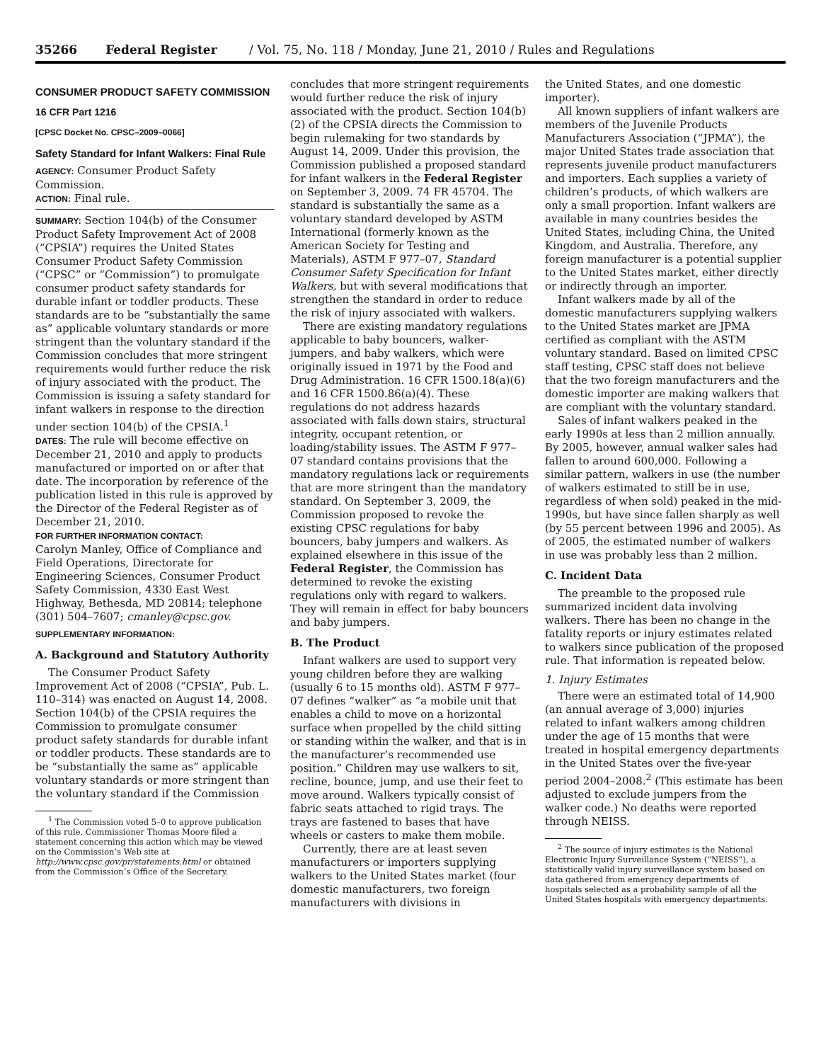35266 Federal Register / Vol. 75, No. 118 / Monday, June 21, 2010 / Rules and Regulations
CONSUMER PRODUCT SAFETY COMMISSION
16 CFR Part 1216
[CPSC Docket No. CPSC–2009–0066]
Safety Standard for Infant Walkers: Final Rule
AGENCY: Consumer Product Safety Commission.
ACTION: Final rule.
SUMMARY: Section 104(b) of the Consumer Product Safety Improvement Act of 2008 (“CPSIA”) requires the United States Consumer Product Safety Commission (“CPSC” or “Commission”) to promulgate consumer product safety standards for durable infant or toddler products. These standards are to be “substantially the same as” applicable voluntary standards or more stringent than the voluntary standard if the Commission concludes that more stringent requirements would further reduce the risk of injury associated with the product. The Commission is issuing a safety standard for infant walkers in response to the direction under section 104(b) of the CPSIA.<sup>1</sup>
DATES: The rule will become effective on December 21, 2010 and apply to products manufactured or imported on or after that date. The incorporation by reference of the publication listed in this rule is approved by the Director of the Federal Register as of December 21, 2010.
FOR FURTHER INFORMATION CONTACT:
Carolyn Manley, Office of Compliance and Field Operations, Directorate for Engineering Sciences, Consumer Product Safety Commission, 4330 East West Highway, Bethesda, MD 20814; telephone (301) 504–7607; cmanley@cpsc.gov.
SUPPLEMENTARY INFORMATION:
A. Background and Statutory Authority
The Consumer Product Safety Improvement Act of 2008 (“CPSIA”, Pub. L. 110–314) was enacted on August 14, 2008. Section 104(b) of the CPSIA requires the Commission to promulgate consumer product safety standards for durable infant or toddler products. These standards are to be “substantially the same as” applicable voluntary standards or more stringent than the voluntary standard if the Commission
<sup>1</sup> The Commission voted 5–0 to approve publication of this rule. Commissioner Thomas Moore filed a statement concerning this action which may be viewed on the Commission’s Web site at http://www.cpsc.gov/pr/statements.html or obtained from the Commission’s Office of the Secretary.
concludes that more stringent requirements would further reduce the risk of injury associated with the product. Section 104(b)(2) of the CPSIA directs the Commission to begin rulemaking for two standards by August 14, 2009. Under this provision, the Commission published a proposed standard for infant walkers in the Federal Register on September 3, 2009. 74 FR 45704. The standard is substantially the same as a voluntary standard developed by ASTM International (formerly known as the American Society for Testing and Materials), ASTM F 977–07, Standard Consumer Safety Specification for Infant Walkers, but with several modifications that strengthen the standard in order to reduce the risk of injury associated with walkers.
There are existing mandatory regulations applicable to baby bouncers, walker-jumpers, and baby walkers, which were originally issued in 1971 by the Food and Drug Administration. 16 CFR 1500.18(a)(6) and 16 CFR 1500.86(a)(4). These regulations do not address hazards associated with falls down stairs, structural integrity, occupant retention, or loading/stability issues. The ASTM F 977–07 standard contains provisions that the mandatory regulations lack or requirements that are more stringent than the mandatory standard. On September 3, 2009, the Commission proposed to revoke the existing CPSC regulations for baby bouncers, baby jumpers and walkers. As explained elsewhere in this issue of the Federal Register, the Commission has determined to revoke the existing regulations only with regard to walkers. They will remain in effect for baby bouncers and baby jumpers.
B. The Product
Infant walkers are used to support very young children before they are walking (usually 6 to 15 months old). ASTM F 977–07 defines “walker” as “a mobile unit that enables a child to move on a horizontal surface when propelled by the child sitting or standing within the walker, and that is in the manufacturer’s recommended use position.” Children may use walkers to sit, recline, bounce, jump, and use their feet to move around. Walkers typically consist of fabric seats attached to rigid trays. The trays are fastened to bases that have wheels or casters to make them mobile.
Currently, there are at least seven manufacturers or importers supplying walkers to the United States market (four domestic manufacturers, two foreign manufacturers with divisions in
the United States, and one domestic importer).
All known suppliers of infant walkers are members of the Juvenile Products Manufacturers Association (“JPMA”), the major United States trade association that represents juvenile product manufacturers and importers. Each supplies a variety of children’s products, of which walkers are only a small proportion. Infant walkers are available in many countries besides the United States, including China, the United Kingdom, and Australia. Therefore, any foreign manufacturer is a potential supplier to the United States market, either directly or indirectly through an importer.
Infant walkers made by all of the domestic manufacturers supplying walkers to the United States market are JPMA certified as compliant with the ASTM voluntary standard. Based on limited CPSC staff testing, CPSC staff does not believe that the two foreign manufacturers and the domestic importer are making walkers that are compliant with the voluntary standard.
Sales of infant walkers peaked in the early 1990s at less than 2 million annually. By 2005, however, annual walker sales had fallen to around 600,000. Following a similar pattern, walkers in use (the number of walkers estimated to still be in use, regardless of when sold) peaked in the mid-1990s, but have since fallen sharply as well (by 55 percent between 1996 and 2005). As of 2005, the estimated number of walkers in use was probably less than 2 million.
C. Incident Data
The preamble to the proposed rule summarized incident data involving walkers. There has been no change in the fatality reports or injury estimates related to walkers since publication of the proposed rule. That information is repeated below.
1. Injury Estimates
There were an estimated total of 14,900 (an annual average of 3,000) injuries related to infant walkers among children under the age of 15 months that were treated in hospital emergency departments in the United States over the five-year period 2004–2008.<sup>2</sup> (This estimate has been adjusted to exclude jumpers from the walker code.) No deaths were reported through NEISS.
<sup>2</sup> The source of injury estimates is the National Electronic Injury Surveillance System (“NEISS”), a statistically valid injury surveillance system based on data gathered from emergency departments of hospitals selected as a probability sample of all the United States hospitals with emergency departments.